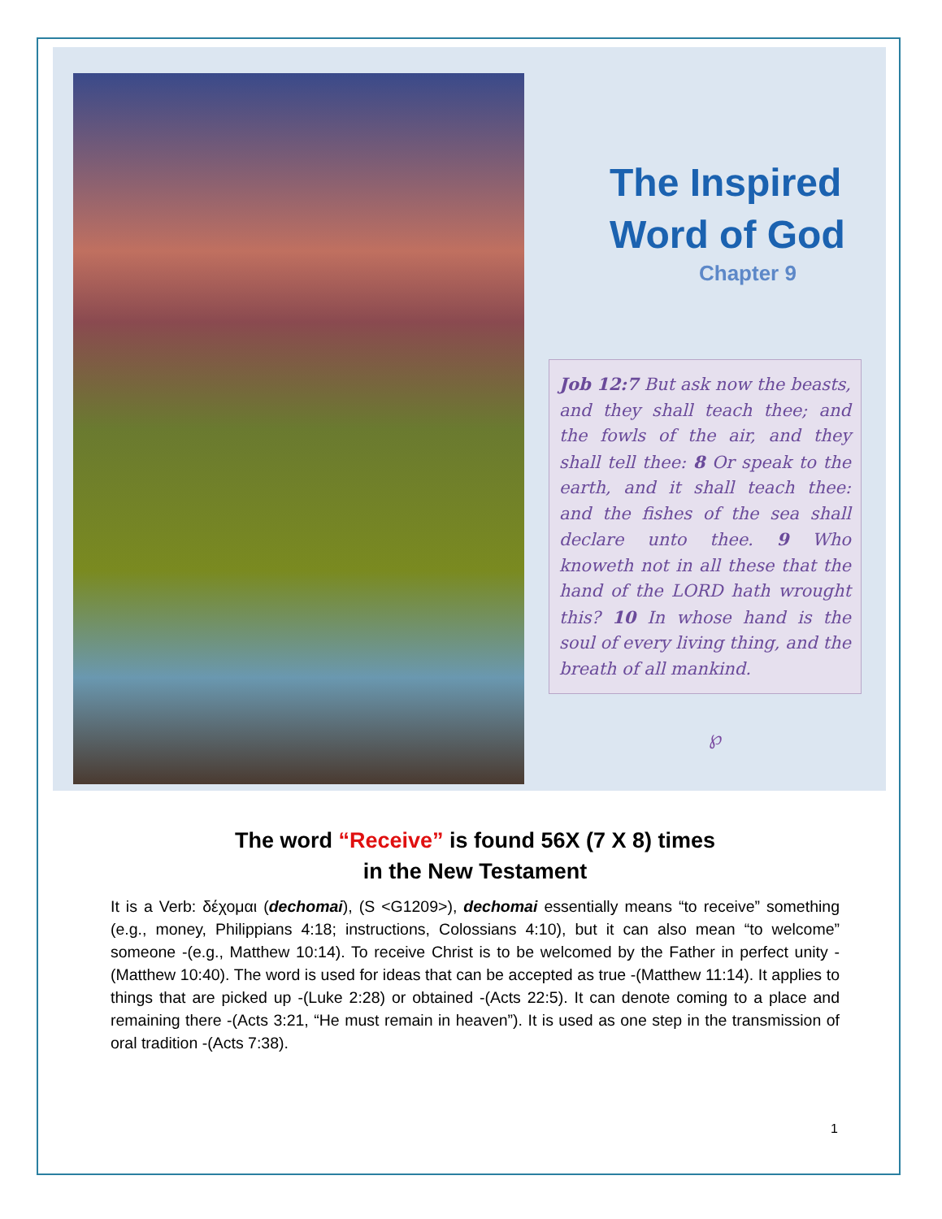The Inspired
Word of God
Chapter 9
Job 12:7 But ask now the beasts, and they shall teach thee; and the fowls of the air, and they shall tell thee: 8 Or speak to the earth, and it shall teach thee: and the fishes of the sea shall declare unto thee. 9 Who knoweth not in all these that the hand of the LORD hath wrought this? 10 In whose hand is the soul of every living thing, and the breath of all mankind.
℘
The word “Receive” is found 56X (7 X 8) times
in the New Testament
It is a Verb: δέχομαι (dechomai), (S <G1209>), dechomai essentially means “to receive” something (e.g., money, Philippians 4:18; instructions, Colossians 4:10), but it can also mean “to welcome” someone -(e.g., Matthew 10:14). To receive Christ is to be welcomed by the Father in perfect unity -(Matthew 10:40). The word is used for ideas that can be accepted as true -(Matthew 11:14). It applies to things that are picked up -(Luke 2:28) or obtained -(Acts 22:5). It can denote coming to a place and remaining there -(Acts 3:21, “He must remain in heaven”). It is used as one step in the transmission of oral tradition -(Acts 7:38).
1